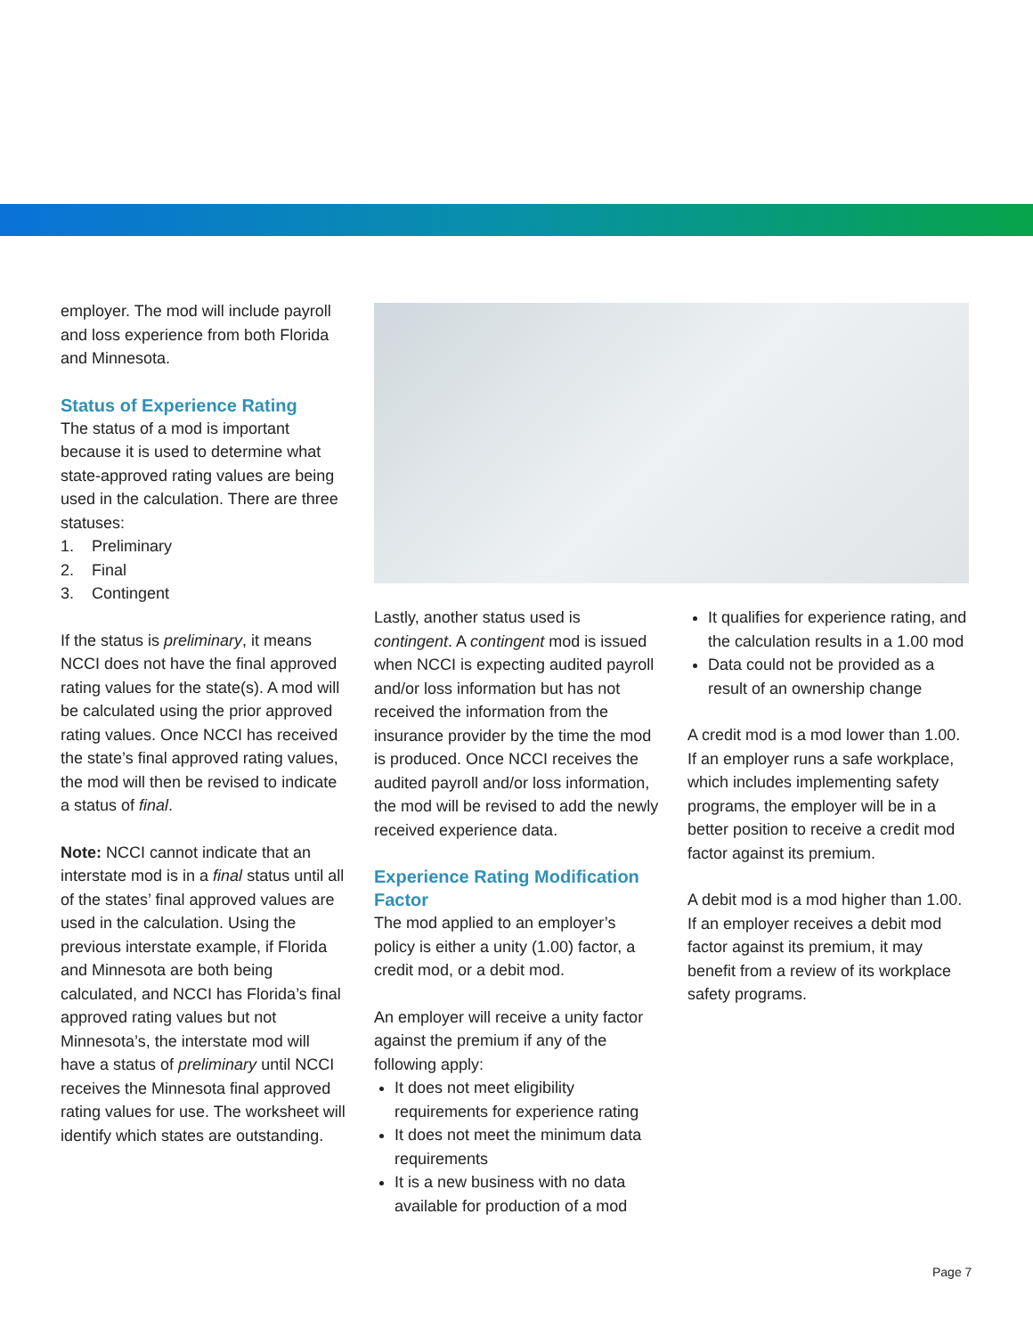employer. The mod will include payroll and loss experience from both Florida and Minnesota.
Status of Experience Rating
The status of a mod is important because it is used to determine what state-approved rating values are being used in the calculation. There are three statuses:
1. Preliminary
2. Final
3. Contingent
If the status is preliminary, it means NCCI does not have the final approved rating values for the state(s). A mod will be calculated using the prior approved rating values. Once NCCI has received the state’s final approved rating values, the mod will then be revised to indicate a status of final.
Note: NCCI cannot indicate that an interstate mod is in a final status until all of the states’ final approved values are used in the calculation. Using the previous interstate example, if Florida and Minnesota are both being calculated, and NCCI has Florida’s final approved rating values but not Minnesota’s, the interstate mod will have a status of preliminary until NCCI receives the Minnesota final approved rating values for use. The worksheet will identify which states are outstanding.
Lastly, another status used is contingent. A contingent mod is issued when NCCI is expecting audited payroll and/or loss information but has not received the information from the insurance provider by the time the mod is produced. Once NCCI receives the audited payroll and/or loss information, the mod will be revised to add the newly received experience data.
Experience Rating Modification Factor
The mod applied to an employer’s policy is either a unity (1.00) factor, a credit mod, or a debit mod.
An employer will receive a unity factor against the premium if any of the following apply:
It does not meet eligibility requirements for experience rating
It does not meet the minimum data requirements
It is a new business with no data available for production of a mod
It qualifies for experience rating, and the calculation results in a 1.00 mod
Data could not be provided as a result of an ownership change
A credit mod is a mod lower than 1.00. If an employer runs a safe workplace, which includes implementing safety programs, the employer will be in a better position to receive a credit mod factor against its premium.
A debit mod is a mod higher than 1.00. If an employer receives a debit mod factor against its premium, it may benefit from a review of its workplace safety programs.
Page 7